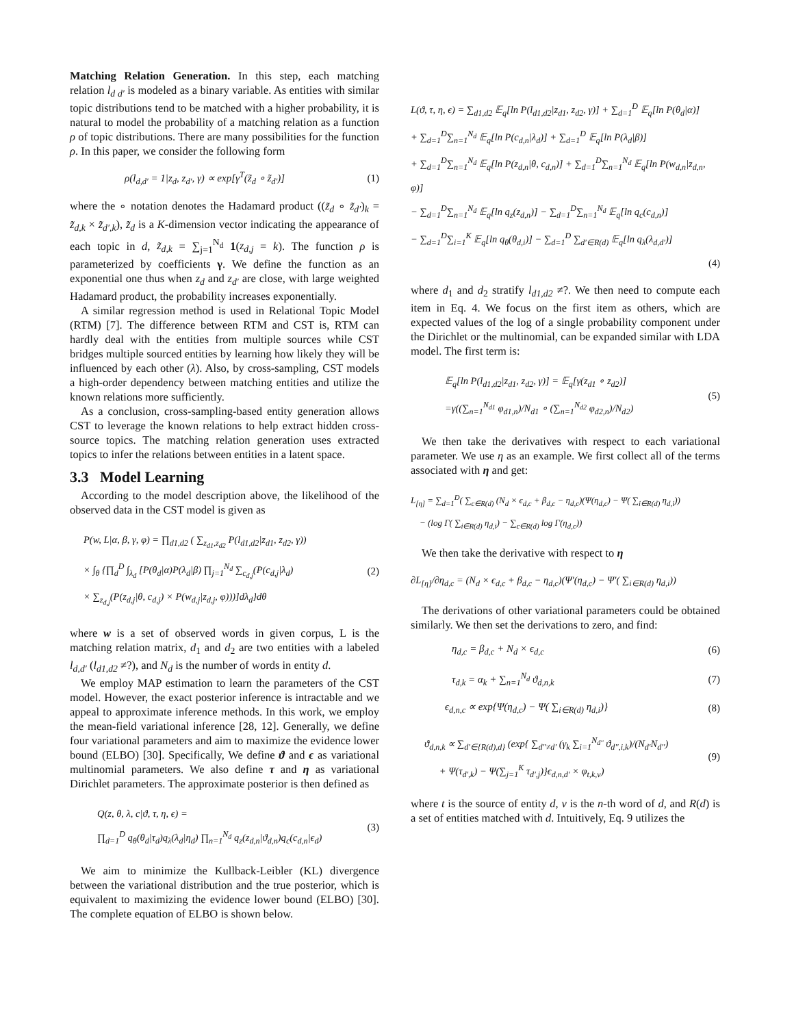Matching Relation Generation. In this step, each matching relation l<sub>d d′</sub> is modeled as a binary variable. As entities with similar topic distributions tend to be matched with a higher probability, it is natural to model the probability of a matching relation as a function ρ of topic distributions. There are many possibilities for the function ρ. In this paper, we consider the following form
ρ(l<sub>d,d′</sub> = 1|z<sub>d</sub>, z<sub>d′</sub>, γ) ∝ exp[γ<sup>T</sup>(z̃<sub>d</sub> ∘ z̃<sub>d′</sub>)] (1)
where the ∘ notation denotes the Hadamard product ((z̃<sub>d</sub> ∘ z̃<sub>d′</sub>)<sub>k</sub> = z̃<sub>d,k</sub> × z̃<sub>d′,k</sub>), z̃<sub>d</sub> is a K-dimension vector indicating the appearance of each topic in d, z̃<sub>d,k</sub> = ∑<sub>j=1</sub><sup>N<sub>d</sub></sup> 1(z<sub>d,j</sub> = k). The function ρ is parameterized by coefficients γ. We define the function as an exponential one thus when z<sub>d</sub> and z<sub>d′</sub> are close, with large weighted Hadamard product, the probability increases exponentially.
A similar regression method is used in Relational Topic Model (RTM) [7]. The difference between RTM and CST is, RTM can hardly deal with the entities from multiple sources while CST bridges multiple sourced entities by learning how likely they will be influenced by each other (λ). Also, by cross-sampling, CST models a high-order dependency between matching entities and utilize the known relations more sufficiently.
As a conclusion, cross-sampling-based entity generation allows CST to leverage the known relations to help extract hidden cross-source topics. The matching relation generation uses extracted topics to infer the relations between entities in a latent space.
3.3 Model Learning
According to the model description above, the likelihood of the observed data in the CST model is given as
P(w, L|α, β, γ, φ) = ∏<sub>d1,d2</sub> ( ∑<sub>z<sub>d1</sub>,z<sub>d2</sub></sub> P(l<sub>d1,d2</sub>|z<sub>d1</sub>, z<sub>d2</sub>, γ))
× ∫<sub>θ</sub> {∏<sub>d</sub><sup>D</sup> ∫<sub>λ<sub>d</sub></sub> [P(θ<sub>d</sub>|α)P(λ<sub>d</sub>|β) ∏<sub>j=1</sub><sup>N<sub>d</sub></sup> ∑<sub>c<sub>d,j</sub></sub>(P(c<sub>d,j</sub>|λ<sub>d</sub>)
× ∑<sub>z<sub>d,j</sub></sub>(P(z<sub>d,j</sub>|θ, c<sub>d,j</sub>) × P(w<sub>d,j</sub>|z<sub>d,j</sub>, φ)))]dλ<sub>d</sub>}dθ
(2)
where w is a set of observed words in given corpus, L is the matching relation matrix, d<sub>1</sub> and d<sub>2</sub> are two entities with a labeled l<sub>d,d′</sub> (l<sub>d1,d2</sub> ≠?), and N<sub>d</sub> is the number of words in entity d.
We employ MAP estimation to learn the parameters of the CST model. However, the exact posterior inference is intractable and we appeal to approximate inference methods. In this work, we employ the mean-field variational inference [28, 12]. Generally, we define four variational parameters and aim to maximize the evidence lower bound (ELBO) [30]. Specifically, We define ϑ and ϵ as variational multinomial parameters. We also define τ and η as variational Dirichlet parameters. The approximate posterior is then defined as
Q(z, θ, λ, c|ϑ, τ, η, ϵ) =
∏<sub>d=1</sub><sup>D</sup> q<sub>θ</sub>(θ<sub>d</sub>|τ<sub>d</sub>)q<sub>λ</sub>(λ<sub>d</sub>|η<sub>d</sub>) ∏<sub>n=1</sub><sup>N<sub>d</sub></sup> q<sub>z</sub>(z<sub>d,n</sub>|ϑ<sub>d,n</sub>)q<sub>c</sub>(c<sub>d,n</sub>|ϵ<sub>d</sub>)
(3)
We aim to minimize the Kullback-Leibler (KL) divergence between the variational distribution and the true posterior, which is equivalent to maximizing the evidence lower bound (ELBO) [30]. The complete equation of ELBO is shown below.
L(ϑ, τ, η, ϵ) = ∑<sub>d1,d2</sub> 𝔼<sub>q</sub>[ln P(l<sub>d1,d2</sub>|z<sub>d1</sub>, z<sub>d2</sub>, γ)] + ∑<sub>d=1</sub><sup>D</sup> 𝔼<sub>q</sub>[ln P(θ<sub>d</sub>|α)]
+ ∑<sub>d=1</sub><sup>D</sup>∑<sub>n=1</sub><sup>N<sub>d</sub></sup> 𝔼<sub>q</sub>[ln P(c<sub>d,n</sub>|λ<sub>d</sub>)] + ∑<sub>d=1</sub><sup>D</sup> 𝔼<sub>q</sub>[ln P(λ<sub>d</sub>|β)]
+ ∑<sub>d=1</sub><sup>D</sup>∑<sub>n=1</sub><sup>N<sub>d</sub></sup> 𝔼<sub>q</sub>[ln P(z<sub>d,n</sub>|θ, c<sub>d,n</sub>)] + ∑<sub>d=1</sub><sup>D</sup>∑<sub>n=1</sub><sup>N<sub>d</sub></sup> 𝔼<sub>q</sub>[ln P(w<sub>d,n</sub>|z<sub>d,n</sub>, φ)]
− ∑<sub>d=1</sub><sup>D</sup>∑<sub>n=1</sub><sup>N<sub>d</sub></sup> 𝔼<sub>q</sub>[ln q<sub>z</sub>(z<sub>d,n</sub>)] − ∑<sub>d=1</sub><sup>D</sup>∑<sub>n=1</sub><sup>N<sub>d</sub></sup> 𝔼<sub>q</sub>[ln q<sub>c</sub>(c<sub>d,n</sub>)]
− ∑<sub>d=1</sub><sup>D</sup>∑<sub>i=1</sub><sup>K</sup> 𝔼<sub>q</sub>[ln q<sub>θ</sub>(θ<sub>d,i</sub>)] − ∑<sub>d=1</sub><sup>D</sup> ∑<sub>d′∈R(d)</sub> 𝔼<sub>q</sub>[ln q<sub>λ</sub>(λ<sub>d,d′</sub>)]
(4)
where d<sub>1</sub> and d<sub>2</sub> stratify l<sub>d1,d2</sub> ≠?. We then need to compute each item in Eq. 4. We focus on the first item as others, which are expected values of the log of a single probability component under the Dirichlet or the multinomial, can be expanded similar with LDA model. The first term is:
𝔼<sub>q</sub>[ln P(l<sub>d1,d2</sub>|z<sub>d1</sub>, z<sub>d2</sub>, γ)] = 𝔼<sub>q</sub>[γ(z<sub>d1</sub> ∘ z<sub>d2</sub>)]
=γ((∑<sub>n=1</sub><sup>N<sub>d1</sub></sup> φ<sub>d1,n</sub>)/N<sub>d1</sub> ∘ (∑<sub>n=1</sub><sup>N<sub>d2</sub></sup> φ<sub>d2,n</sub>)/N<sub>d2</sub>)
(5)
We then take the derivatives with respect to each variational parameter. We use η as an example. We first collect all of the terms associated with η and get:
L<sub>[η]</sub> = ∑<sub>d=1</sub><sup>D</sup>( ∑<sub>c∈R(d)</sub> (N<sub>d</sub> × ϵ<sub>d,c</sub> + β<sub>d,c</sub> − η<sub>d,c</sub>)(Ψ(η<sub>d,c</sub>) − Ψ( ∑<sub>i∈R(d)</sub> η<sub>d,i</sub>))
− (log Γ( ∑<sub>i∈R(d)</sub> η<sub>d,i</sub>) − ∑<sub>c∈R(d)</sub> log Γ(η<sub>d,c</sub>))
We then take the derivative with respect to η
∂L<sub>[η]</sub>/∂η<sub>d,c</sub> = (N<sub>d</sub> × ϵ<sub>d,c</sub> + β<sub>d,c</sub> − η<sub>d,c</sub>)(Ψ′(η<sub>d,c</sub>) − Ψ′( ∑<sub>i∈R(d)</sub> η<sub>d,i</sub>))
The derivations of other variational parameters could be obtained similarly. We then set the derivations to zero, and find:
η<sub>d,c</sub> = β<sub>d,c</sub> + N<sub>d</sub> × ϵ<sub>d,c</sub> (6)
τ<sub>d,k</sub> = α<sub>k</sub> + ∑<sub>n=1</sub><sup>N<sub>d</sub></sup> ϑ<sub>d,n,k</sub> (7)
ϵ<sub>d,n,c</sub> ∝ exp{Ψ(η<sub>d,c</sub>) − Ψ( ∑<sub>i∈R(d)</sub> η<sub>d,i</sub>)} (8)
ϑ<sub>d,n,k</sub> ∝ ∑<sub>d′∈{R(d),d}</sub> (exp{ ∑<sub>d′′≠d′</sub> (γ<sub>k</sub> ∑<sub>i=1</sub><sup>N<sub>d′′</sub></sup> ϑ<sub>d′′,i,k</sub>)/(N<sub>d′</sub>N<sub>d′′</sub>)
+ Ψ(τ<sub>d′,k</sub>) − Ψ(∑<sub>j=1</sub><sup>K</sup> τ<sub>d′,j</sub>)}ϵ<sub>d,n,d′</sub> × φ<sub>t,k,v</sub>)
(9)
where t is the source of entity d, v is the n-th word of d, and R(d) is a set of entities matched with d. Intuitively, Eq. 9 utilizes the